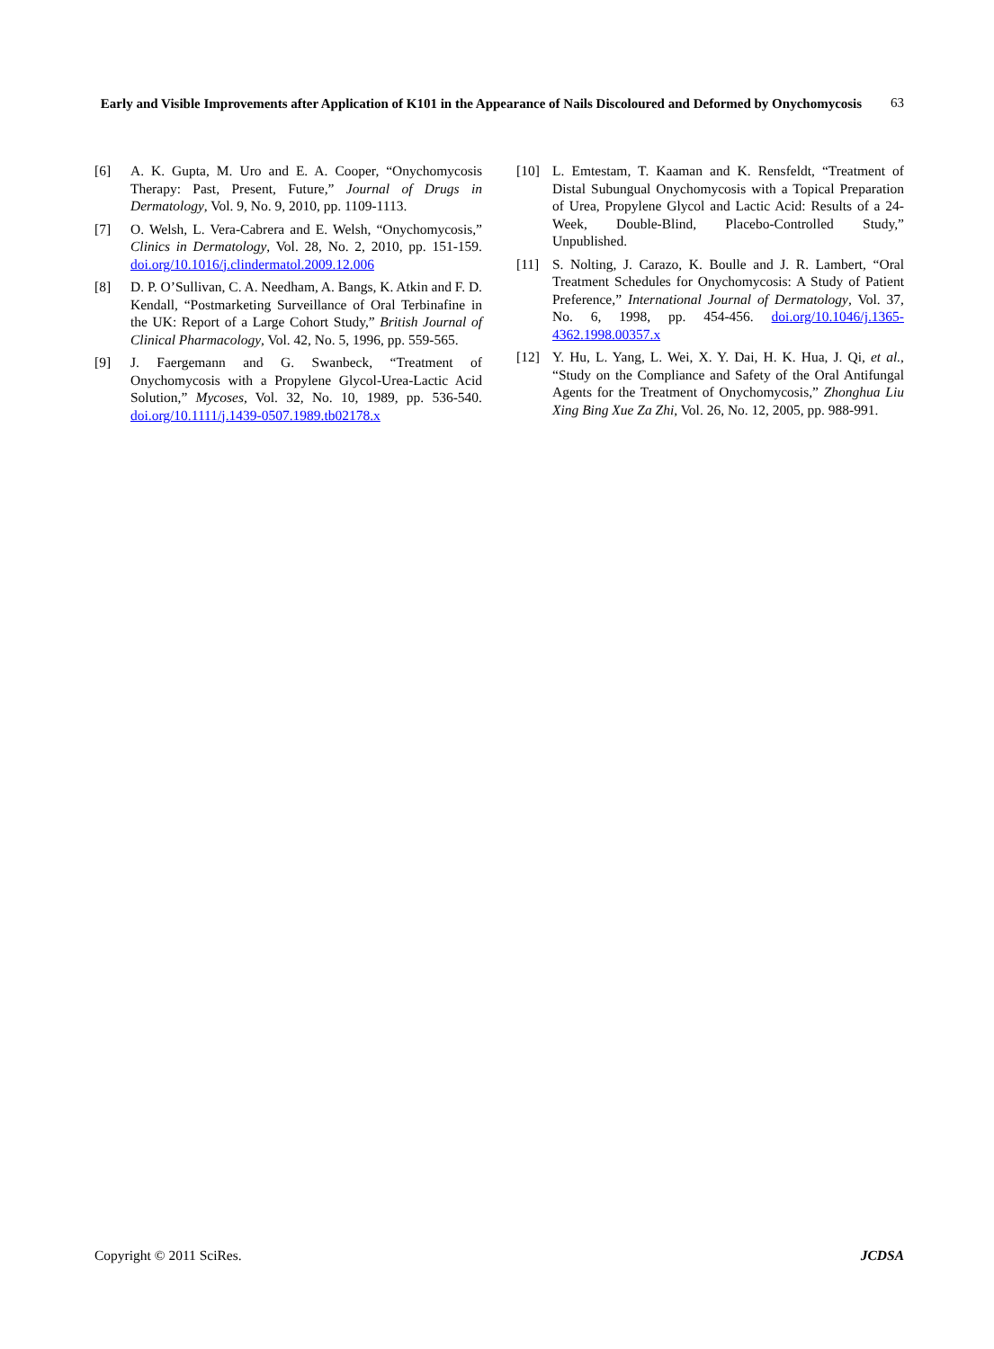Early and Visible Improvements after Application of K101 in the Appearance of Nails Discoloured and Deformed by Onychomycosis
63
[6] A. K. Gupta, M. Uro and E. A. Cooper, “Onychomycosis Therapy: Past, Present, Future,” Journal of Drugs in Dermatology, Vol. 9, No. 9, 2010, pp. 1109-1113.
[7] O. Welsh, L. Vera-Cabrera and E. Welsh, “Onychomycosis,” Clinics in Dermatology, Vol. 28, No. 2, 2010, pp. 151-159. doi.org/10.1016/j.clindermatol.2009.12.006
[8] D. P. O’Sullivan, C. A. Needham, A. Bangs, K. Atkin and F. D. Kendall, “Postmarketing Surveillance of Oral Terbinafine in the UK: Report of a Large Cohort Study,” British Journal of Clinical Pharmacology, Vol. 42, No. 5, 1996, pp. 559-565.
[9] J. Faergemann and G. Swanbeck, “Treatment of Onychomycosis with a Propylene Glycol-Urea-Lactic Acid Solution,” Mycoses, Vol. 32, No. 10, 1989, pp. 536-540. doi.org/10.1111/j.1439-0507.1989.tb02178.x
[10] L. Emtestam, T. Kaaman and K. Rensfeldt, “Treatment of Distal Subungual Onychomycosis with a Topical Preparation of Urea, Propylene Glycol and Lactic Acid: Results of a 24-Week, Double-Blind, Placebo-Controlled Study,” Unpublished.
[11] S. Nolting, J. Carazo, K. Boulle and J. R. Lambert, “Oral Treatment Schedules for Onychomycosis: A Study of Patient Preference,” International Journal of Dermatology, Vol. 37, No. 6, 1998, pp. 454-456. doi.org/10.1046/j.1365-4362.1998.00357.x
[12] Y. Hu, L. Yang, L. Wei, X. Y. Dai, H. K. Hua, J. Qi, et al., “Study on the Compliance and Safety of the Oral Antifungal Agents for the Treatment of Onychomycosis,” Zhonghua Liu Xing Bing Xue Za Zhi, Vol. 26, No. 12, 2005, pp. 988-991.
Copyright © 2011 SciRes. JCDSA